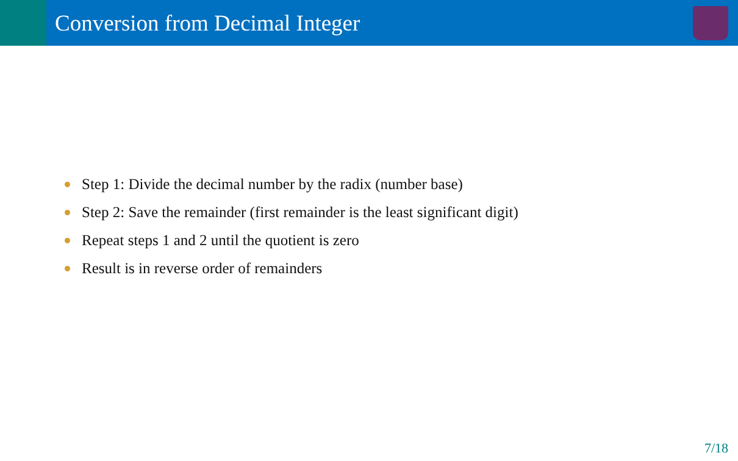Conversion from Decimal Integer
Step 1: Divide the decimal number by the radix (number base)
Step 2: Save the remainder (first remainder is the least significant digit)
Repeat steps 1 and 2 until the quotient is zero
Result is in reverse order of remainders
7/18